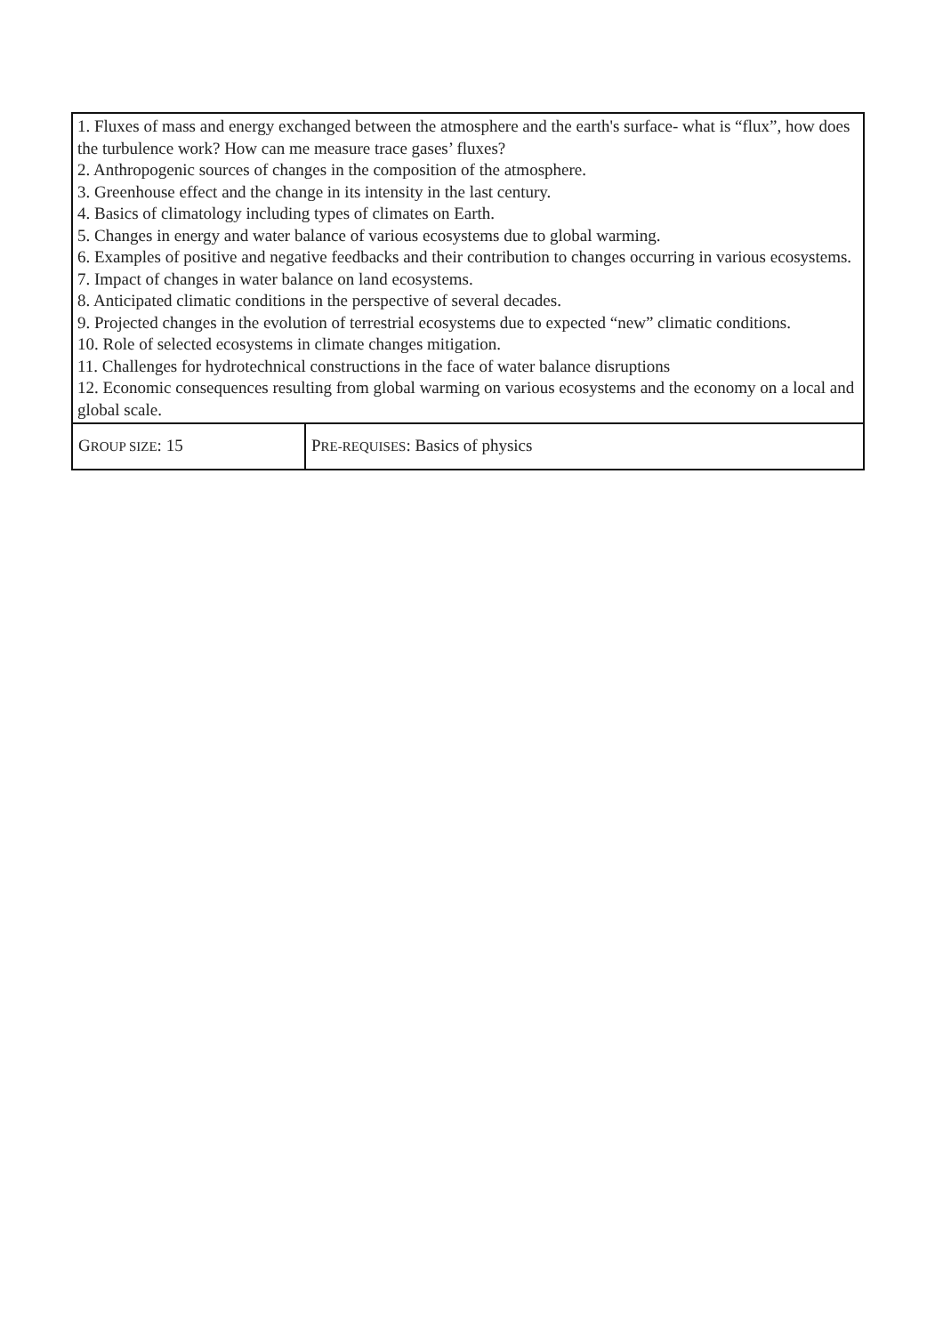| 1. Fluxes of mass and energy exchanged between the atmosphere and the earth's surface- what is “flux”, how does the turbulence work? How can me measure trace gases’ fluxes? 2. Anthropogenic sources of changes in the composition of the atmosphere. 3. Greenhouse effect and the change in its intensity in the last century. 4. Basics of climatology including types of climates on Earth. 5. Changes in energy and water balance of various ecosystems due to global warming. 6. Examples of positive and negative feedbacks and their contribution to changes occurring in various ecosystems. 7. Impact of changes in water balance on land ecosystems. 8. Anticipated climatic conditions in the perspective of several decades. 9. Projected changes in the evolution of terrestrial ecosystems due to expected “new” climatic conditions. 10. Role of selected ecosystems in climate changes mitigation. 11. Challenges for hydrotechnical constructions in the face of water balance disruptions 12. Economic consequences resulting from global warming on various ecosystems and the economy on a local and global scale. | |
| G ROUP SIZE : 15 | P RE-REQUISES : Basics of physics |